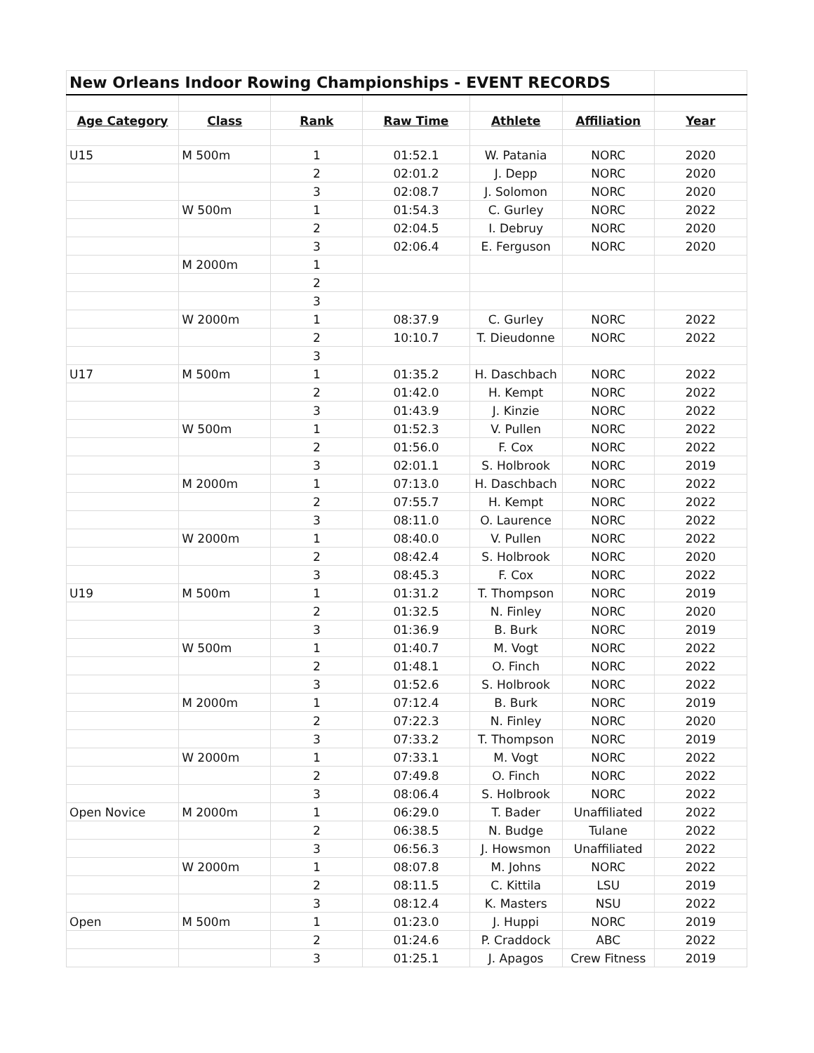| New Orleans Indoor Rowing Championships - EVENT RECORDS | | | | | | |
| Age Category | Class | Rank | Raw Time | Athlete | Affiliation | Year |
| U15 | M 500m | 1 | 01:52.1 | W. Patania | NORC | 2020 |
| | | 2 | 02:01.2 | J. Depp | NORC | 2020 |
| | | 3 | 02:08.7 | J. Solomon | NORC | 2020 |
| | W 500m | 1 | 01:54.3 | C. Gurley | NORC | 2022 |
| | | 2 | 02:04.5 | I. Debruy | NORC | 2020 |
| | | 3 | 02:06.4 | E. Ferguson | NORC | 2020 |
| | M 2000m | 1 | | | | |
| | | 2 | | | | |
| | | 3 | | | | |
| | W 2000m | 1 | 08:37.9 | C. Gurley | NORC | 2022 |
| | | 2 | 10:10.7 | T. Dieudonne | NORC | 2022 |
| | | 3 | | | | |
| U17 | M 500m | 1 | 01:35.2 | H. Daschbach | NORC | 2022 |
| | | 2 | 01:42.0 | H. Kempt | NORC | 2022 |
| | | 3 | 01:43.9 | J. Kinzie | NORC | 2022 |
| | W 500m | 1 | 01:52.3 | V. Pullen | NORC | 2022 |
| | | 2 | 01:56.0 | F. Cox | NORC | 2022 |
| | | 3 | 02:01.1 | S. Holbrook | NORC | 2019 |
| | M 2000m | 1 | 07:13.0 | H. Daschbach | NORC | 2022 |
| | | 2 | 07:55.7 | H. Kempt | NORC | 2022 |
| | | 3 | 08:11.0 | O. Laurence | NORC | 2022 |
| | W 2000m | 1 | 08:40.0 | V. Pullen | NORC | 2022 |
| | | 2 | 08:42.4 | S. Holbrook | NORC | 2020 |
| | | 3 | 08:45.3 | F. Cox | NORC | 2022 |
| U19 | M 500m | 1 | 01:31.2 | T. Thompson | NORC | 2019 |
| | | 2 | 01:32.5 | N. Finley | NORC | 2020 |
| | | 3 | 01:36.9 | B. Burk | NORC | 2019 |
| | W 500m | 1 | 01:40.7 | M. Vogt | NORC | 2022 |
| | | 2 | 01:48.1 | O. Finch | NORC | 2022 |
| | | 3 | 01:52.6 | S. Holbrook | NORC | 2022 |
| | M 2000m | 1 | 07:12.4 | B. Burk | NORC | 2019 |
| | | 2 | 07:22.3 | N. Finley | NORC | 2020 |
| | | 3 | 07:33.2 | T. Thompson | NORC | 2019 |
| | W 2000m | 1 | 07:33.1 | M. Vogt | NORC | 2022 |
| | | 2 | 07:49.8 | O. Finch | NORC | 2022 |
| | | 3 | 08:06.4 | S. Holbrook | NORC | 2022 |
| Open Novice | M 2000m | 1 | 06:29.0 | T. Bader | Unaffiliated | 2022 |
| | | 2 | 06:38.5 | N. Budge | Tulane | 2022 |
| | | 3 | 06:56.3 | J. Howsmon | Unaffiliated | 2022 |
| | W 2000m | 1 | 08:07.8 | M. Johns | NORC | 2022 |
| | | 2 | 08:11.5 | C. Kittila | LSU | 2019 |
| | | 3 | 08:12.4 | K. Masters | NSU | 2022 |
| Open | M 500m | 1 | 01:23.0 | J. Huppi | NORC | 2019 |
| | | 2 | 01:24.6 | P. Craddock | ABC | 2022 |
| | | 3 | 01:25.1 | J. Apagos | Crew Fitness | 2019 |